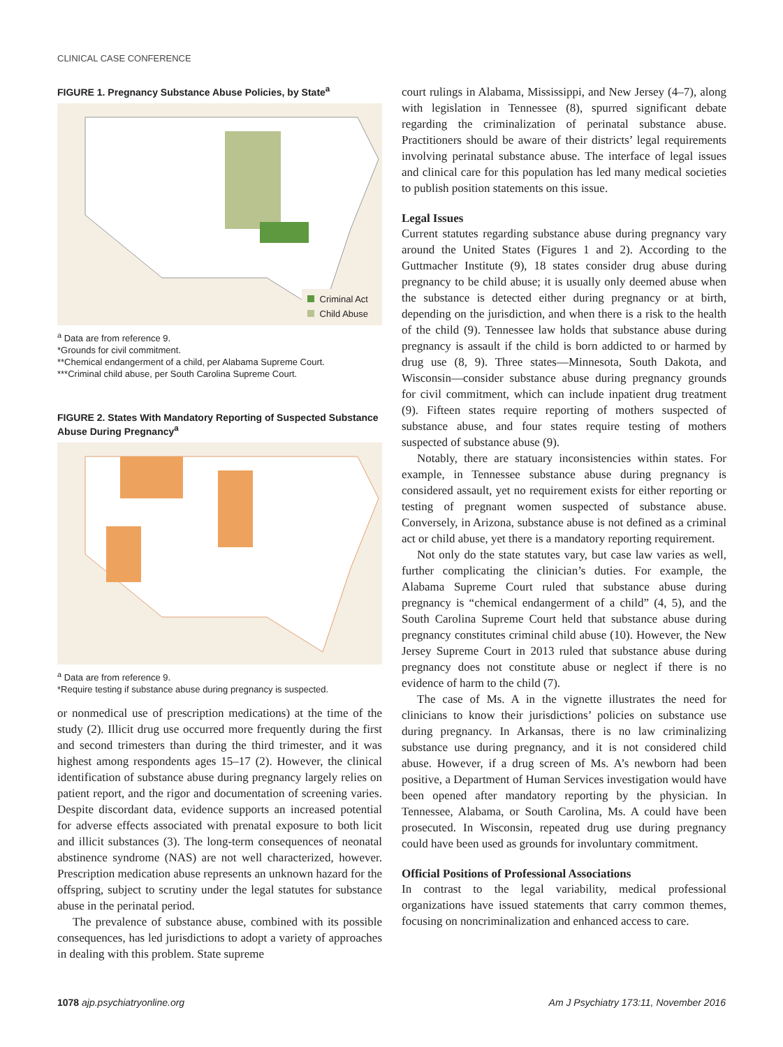CLINICAL CASE CONFERENCE
FIGURE 1. Pregnancy Substance Abuse Policies, by State<sup>a</sup>
Criminal Act
Child Abuse
<sup>a</sup> Data are from reference 9.
*Grounds for civil commitment.
**Chemical endangerment of a child, per Alabama Supreme Court.
***Criminal child abuse, per South Carolina Supreme Court.
FIGURE 2. States With Mandatory Reporting of Suspected Substance Abuse During Pregnancy<sup>a</sup>
<sup>a</sup> Data are from reference 9.
*Require testing if substance abuse during pregnancy is suspected.
or nonmedical use of prescription medications) at the time of the study (2). Illicit drug use occurred more frequently during the first and second trimesters than during the third trimester, and it was highest among respondents ages 15–17 (2). However, the clinical identification of substance abuse during pregnancy largely relies on patient report, and the rigor and documentation of screening varies. Despite discordant data, evidence supports an increased potential for adverse effects associated with prenatal exposure to both licit and illicit substances (3). The long-term consequences of neonatal abstinence syndrome (NAS) are not well characterized, however. Prescription medication abuse represents an unknown hazard for the offspring, subject to scrutiny under the legal statutes for substance abuse in the perinatal period.
The prevalence of substance abuse, combined with its possible consequences, has led jurisdictions to adopt a variety of approaches in dealing with this problem. State supreme
court rulings in Alabama, Mississippi, and New Jersey (4–7), along with legislation in Tennessee (8), spurred significant debate regarding the criminalization of perinatal substance abuse. Practitioners should be aware of their districts’ legal requirements involving perinatal substance abuse. The interface of legal issues and clinical care for this population has led many medical societies to publish position statements on this issue.
Legal Issues
Current statutes regarding substance abuse during pregnancy vary around the United States (Figures 1 and 2). According to the Guttmacher Institute (9), 18 states consider drug abuse during pregnancy to be child abuse; it is usually only deemed abuse when the substance is detected either during pregnancy or at birth, depending on the jurisdiction, and when there is a risk to the health of the child (9). Tennessee law holds that substance abuse during pregnancy is assault if the child is born addicted to or harmed by drug use (8, 9). Three states—Minnesota, South Dakota, and Wisconsin—consider substance abuse during pregnancy grounds for civil commitment, which can include inpatient drug treatment (9). Fifteen states require reporting of mothers suspected of substance abuse, and four states require testing of mothers suspected of substance abuse (9).
Notably, there are statuary inconsistencies within states. For example, in Tennessee substance abuse during pregnancy is considered assault, yet no requirement exists for either reporting or testing of pregnant women suspected of substance abuse. Conversely, in Arizona, substance abuse is not defined as a criminal act or child abuse, yet there is a mandatory reporting requirement.
Not only do the state statutes vary, but case law varies as well, further complicating the clinician’s duties. For example, the Alabama Supreme Court ruled that substance abuse during pregnancy is “chemical endangerment of a child” (4, 5), and the South Carolina Supreme Court held that substance abuse during pregnancy constitutes criminal child abuse (10). However, the New Jersey Supreme Court in 2013 ruled that substance abuse during pregnancy does not constitute abuse or neglect if there is no evidence of harm to the child (7).
The case of Ms. A in the vignette illustrates the need for clinicians to know their jurisdictions’ policies on substance use during pregnancy. In Arkansas, there is no law criminalizing substance use during pregnancy, and it is not considered child abuse. However, if a drug screen of Ms. A’s newborn had been positive, a Department of Human Services investigation would have been opened after mandatory reporting by the physician. In Tennessee, Alabama, or South Carolina, Ms. A could have been prosecuted. In Wisconsin, repeated drug use during pregnancy could have been used as grounds for involuntary commitment.
Official Positions of Professional Associations
In contrast to the legal variability, medical professional organizations have issued statements that carry common themes, focusing on noncriminalization and enhanced access to care.
1078 ajp.psychiatryonline.org Am J Psychiatry 173:11, November 2016